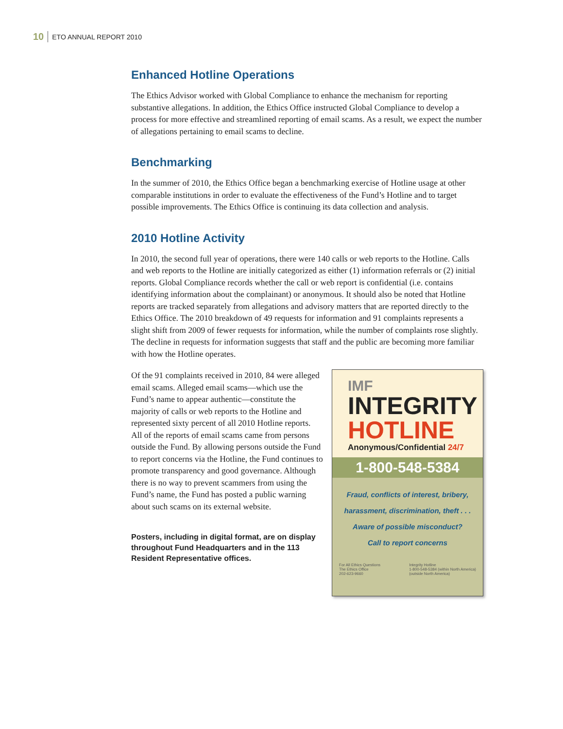10 ETO ANNUAL REPORT 2010
Enhanced Hotline Operations
The Ethics Advisor worked with Global Compliance to enhance the mechanism for reporting substantive allegations. In addition, the Ethics Office instructed Global Compliance to develop a process for more effective and streamlined reporting of email scams. As a result, we expect the number of allegations pertaining to email scams to decline.
Benchmarking
In the summer of 2010, the Ethics Office began a benchmarking exercise of Hotline usage at other comparable institutions in order to evaluate the effectiveness of the Fund’s Hotline and to target possible improvements. The Ethics Office is continuing its data collection and analysis.
2010 Hotline Activity
In 2010, the second full year of operations, there were 140 calls or web reports to the Hotline. Calls and web reports to the Hotline are initially categorized as either (1) information referrals or (2) initial reports. Global Compliance records whether the call or web report is confidential (i.e. contains identifying information about the complainant) or anonymous. It should also be noted that Hotline reports are tracked separately from allegations and advisory matters that are reported directly to the Ethics Office. The 2010 breakdown of 49 requests for information and 91 complaints represents a slight shift from 2009 of fewer requests for information, while the number of complaints rose slightly. The decline in requests for information suggests that staff and the public are becoming more familiar with how the Hotline operates.
Of the 91 complaints received in 2010, 84 were alleged email scams. Alleged email scams—which use the Fund’s name to appear authentic—constitute the majority of calls or web reports to the Hotline and represented sixty percent of all 2010 Hotline reports. All of the reports of email scams came from persons outside the Fund. By allowing persons outside the Fund to report concerns via the Hotline, the Fund continues to promote transparency and good governance. Although there is no way to prevent scammers from using the Fund’s name, the Fund has posted a public warning about such scams on its external website.
Posters, including in digital format, are on display throughout Fund Headquarters and in the 113 Resident Representative offices.
IMF
INTEGRITY
HOTLINE
Anonymous/Confidential 24/7
1-800-548-5384
Fraud, conflicts of interest, bribery,
harassment, discrimination, theft . . .
Aware of possible misconduct?
Call to report concerns
For All Ethics Questions
The Ethics Office
202-623-9660
Integrity Hotline
1-800-548-5384 (within North America)
(outside North America)